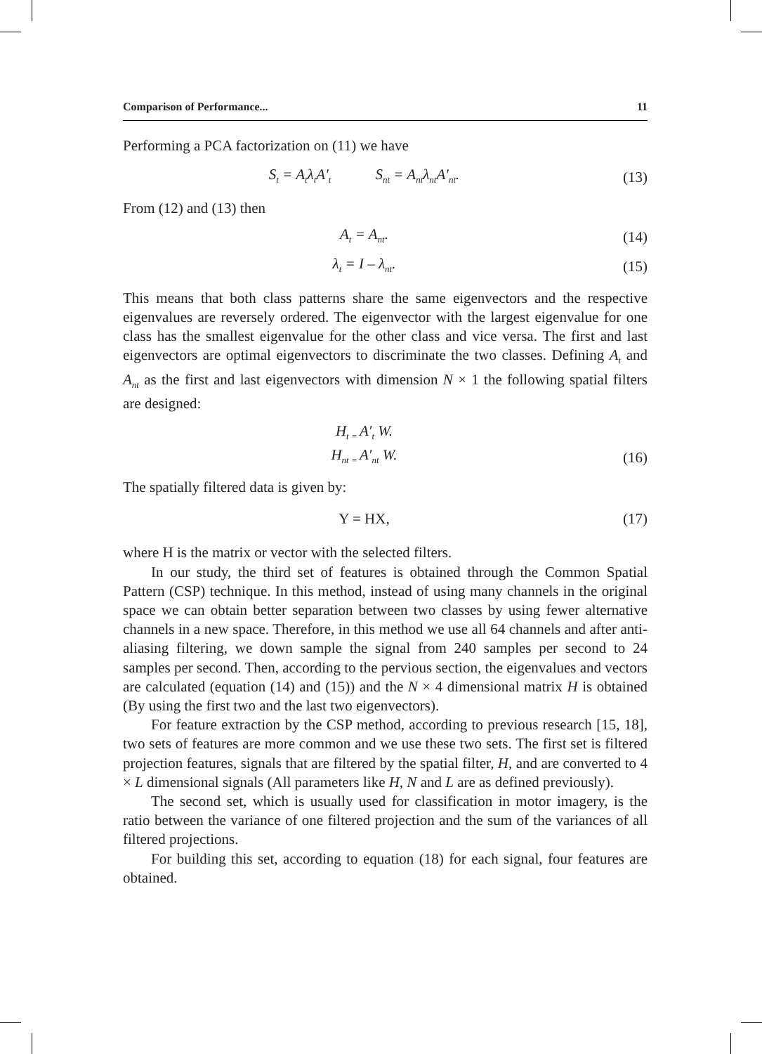Comparison of Performance... 11
Performing a PCA factorization on (11) we have
S<sub>t</sub> = A<sub>t</sub>λ<sub>t</sub>A′<sub>t</sub> S<sub>nt</sub> = A<sub>nt</sub>λ<sub>nt</sub>A′<sub>nt</sub>.
(13)
From (12) and (13) then
A<sub>t</sub> = A<sub>nt</sub>. (14)
λ<sub>t</sub> = I – λ<sub>nt</sub>. (15)
This means that both class patterns share the same eigenvectors and the respective eigenvalues are reversely ordered. The eigenvector with the largest eigenvalue for one class has the smallest eigenvalue for the other class and vice versa. The first and last eigenvectors are optimal eigenvectors to discriminate the two classes. Defining A<sub>t</sub> and A<sub>nt</sub> as the first and last eigenvectors with dimension N × 1 the following spatial filters are designed:
H<sub>t =</sub>A′<sub>t</sub> W.
H<sub>nt =</sub>A′<sub>nt</sub> W. (16)
The spatially filtered data is given by:
Y = HX, (17)
where H is the matrix or vector with the selected filters.
In our study, the third set of features is obtained through the Common Spatial Pattern (CSP) technique. In this method, instead of using many channels in the original space we can obtain better separation between two classes by using fewer alternative channels in a new space. Therefore, in this method we use all 64 channels and after anti-aliasing filtering, we down sample the signal from 240 samples per second to 24 samples per second. Then, according to the pervious section, the eigenvalues and vectors are calculated (equation (14) and (15)) and the N × 4 dimensional matrix H is obtained (By using the first two and the last two eigenvectors).
For feature extraction by the CSP method, according to previous research [15, 18], two sets of features are more common and we use these two sets. The first set is filtered projection features, signals that are filtered by the spatial filter, H, and are converted to 4 × L dimensional signals (All parameters like H, N and L are as defined previously).
The second set, which is usually used for classification in motor imagery, is the ratio between the variance of one filtered projection and the sum of the variances of all filtered projections.
For building this set, according to equation (18) for each signal, four features are obtained.